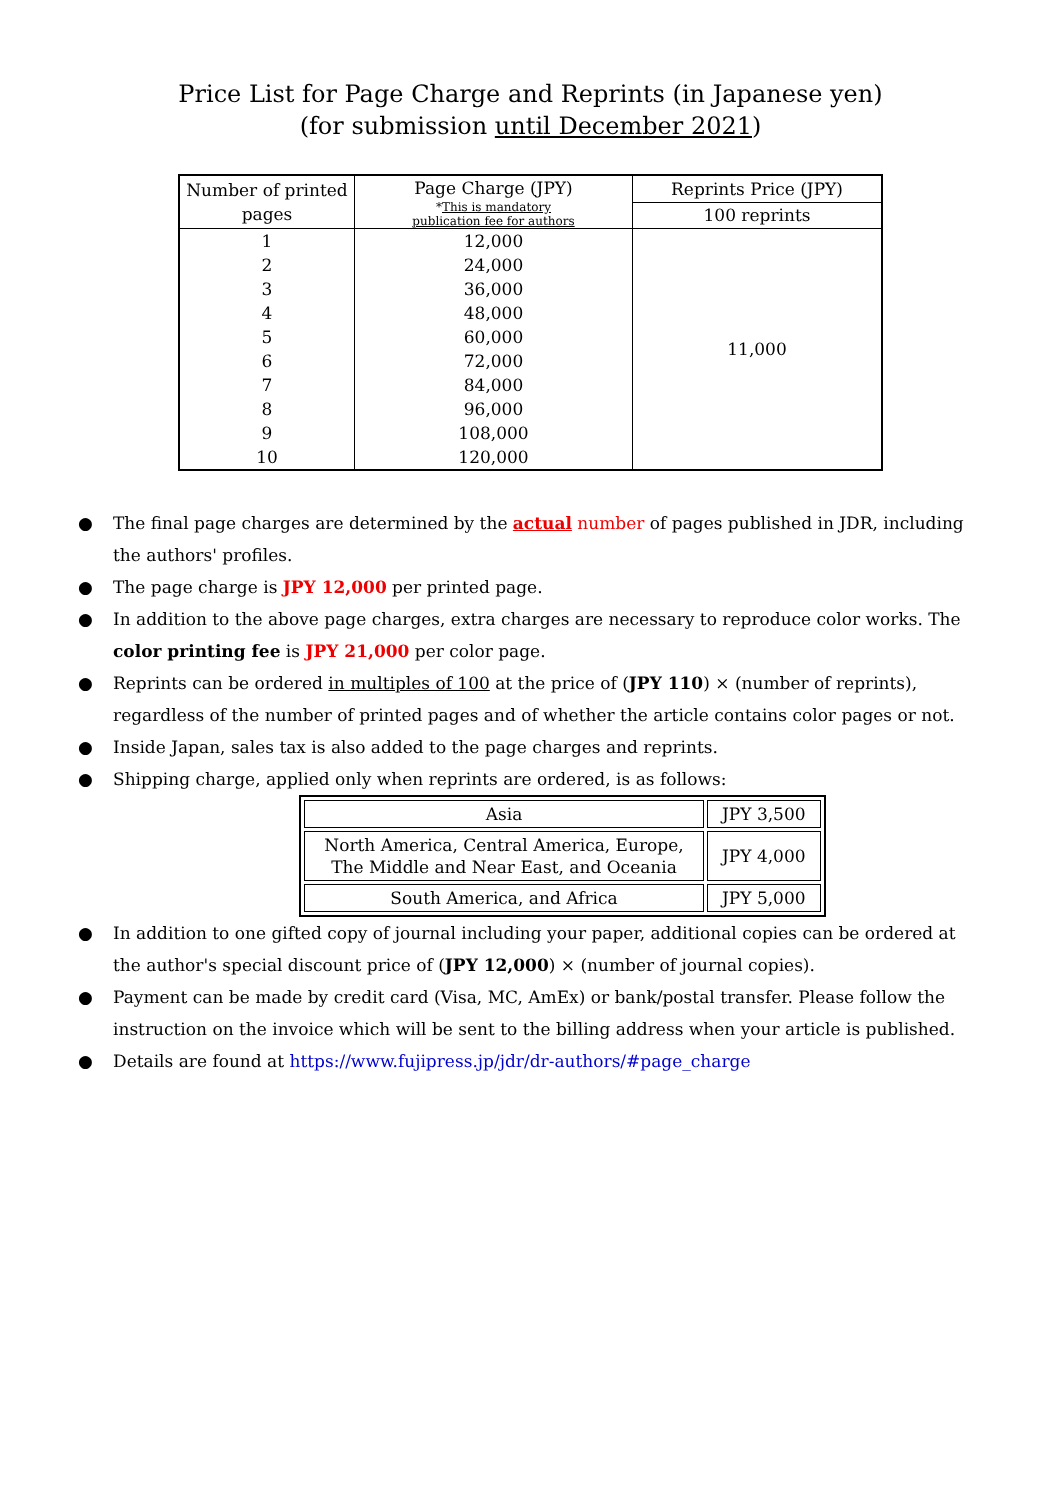Price List for Page Charge and Reprints (in Japanese yen)
(for submission until December 2021)
| Number of printed pages | Page Charge (JPY) * This is mandatory publication fee for authors | Reprints Price (JPY) |
| --- | --- | --- |
| | | 100 reprints |
| 1 | 12,000 | 11,000 |
| 2 | 24,000 | |
| 3 | 36,000 | |
| 4 | 48,000 | |
| 5 | 60,000 | |
| 6 | 72,000 | |
| 7 | 84,000 | |
| 8 | 96,000 | |
| 9 | 108,000 | |
| 10 | 120,000 | |
● The final page charges are determined by the actual number of pages published in JDR, including the authors' profiles.
● The page charge is JPY 12,000 per printed page.
● In addition to the above page charges, extra charges are necessary to reproduce color works. The color printing fee is JPY 21,000 per color page.
● Reprints can be ordered in multiples of 100 at the price of (JPY 110) × (number of reprints), regardless of the number of printed pages and of whether the article contains color pages or not.
● Inside Japan, sales tax is also added to the page charges and reprints.
● Shipping charge, applied only when reprints are ordered, is as follows:
| Asia | JPY 3,500 |
| North America, Central America, Europe, The Middle and Near East, and Oceania | JPY 4,000 |
| South America, and Africa | JPY 5,000 |
● In addition to one gifted copy of journal including your paper, additional copies can be ordered at the author's special discount price of (JPY 12,000) × (number of journal copies).
● Payment can be made by credit card (Visa, MC, AmEx) or bank/postal transfer. Please follow the instruction on the invoice which will be sent to the billing address when your article is published.
● Details are found at https://www.fujipress.jp/jdr/dr-authors/#page_charge